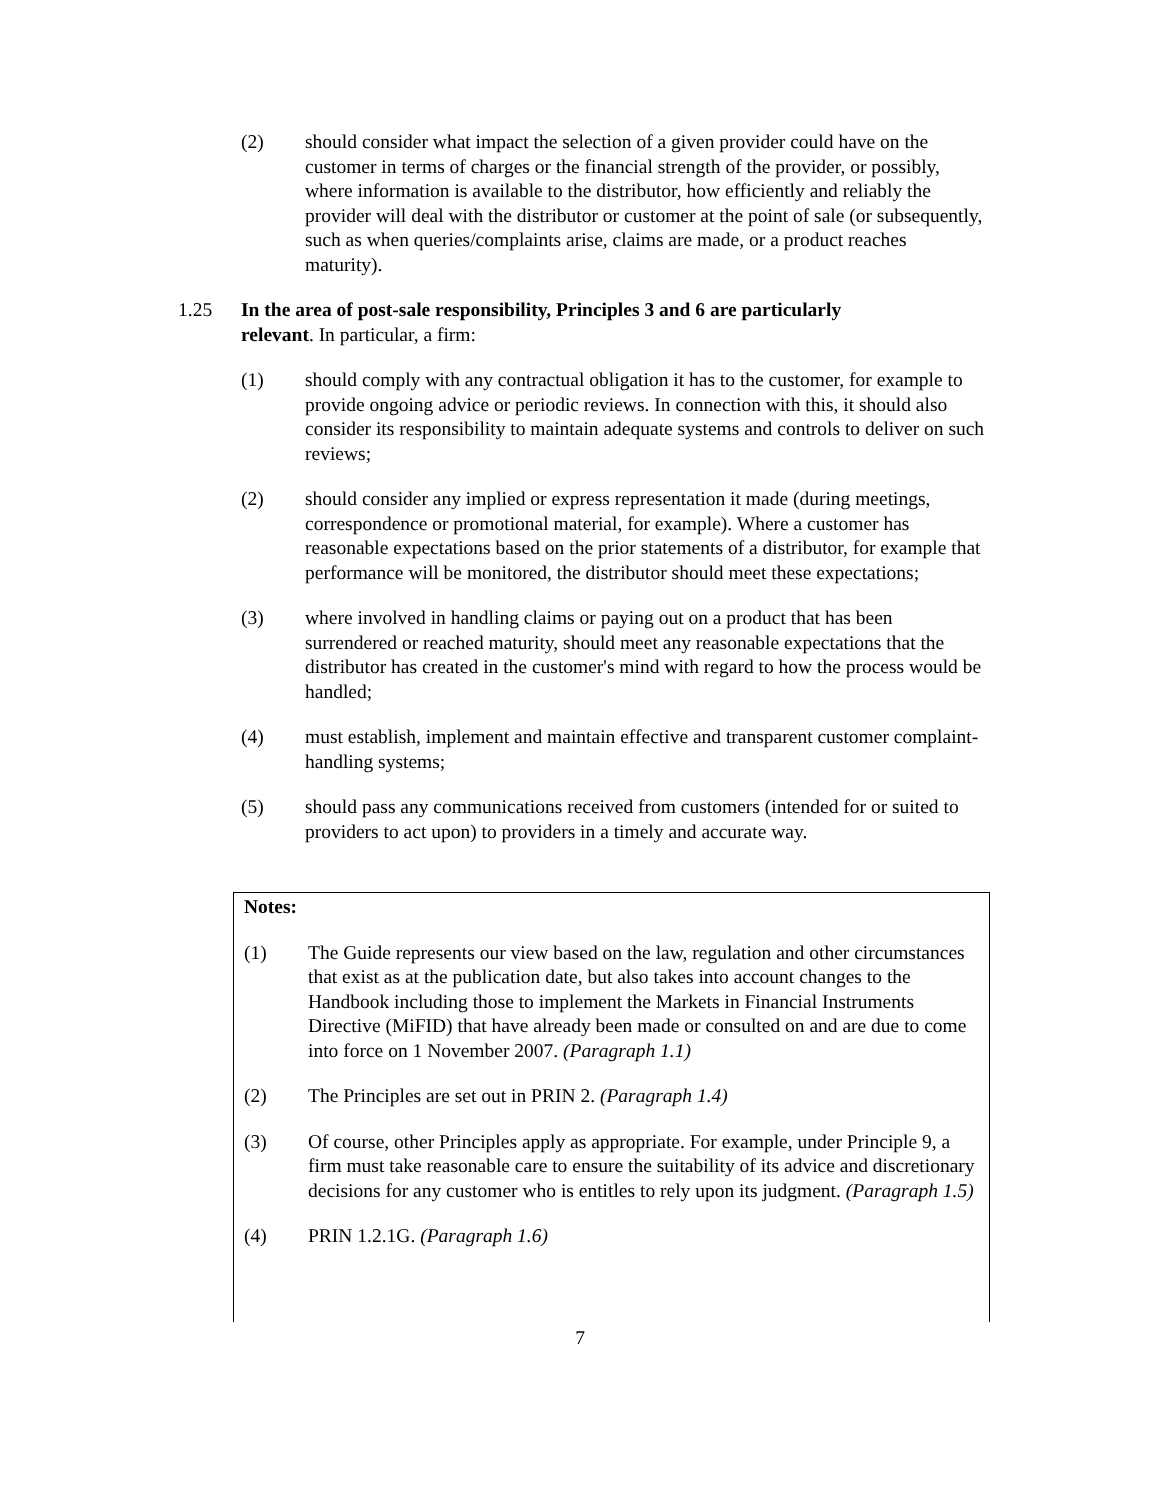(2) should consider what impact the selection of a given provider could have on the customer in terms of charges or the financial strength of the provider, or possibly, where information is available to the distributor, how efficiently and reliably the provider will deal with the distributor or customer at the point of sale (or subsequently, such as when queries/complaints arise, claims are made, or a product reaches maturity).
1.25 In the area of post-sale responsibility, Principles 3 and 6 are particularly relevant. In particular, a firm:
(1) should comply with any contractual obligation it has to the customer, for example to provide ongoing advice or periodic reviews. In connection with this, it should also consider its responsibility to maintain adequate systems and controls to deliver on such reviews;
(2) should consider any implied or express representation it made (during meetings, correspondence or promotional material, for example). Where a customer has reasonable expectations based on the prior statements of a distributor, for example that performance will be monitored, the distributor should meet these expectations;
(3) where involved in handling claims or paying out on a product that has been surrendered or reached maturity, should meet any reasonable expectations that the distributor has created in the customer's mind with regard to how the process would be handled;
(4) must establish, implement and maintain effective and transparent customer complaint-handling systems;
(5) should pass any communications received from customers (intended for or suited to providers to act upon) to providers in a timely and accurate way.
Notes:
(1) The Guide represents our view based on the law, regulation and other circumstances that exist as at the publication date, but also takes into account changes to the Handbook including those to implement the Markets in Financial Instruments Directive (MiFID) that have already been made or consulted on and are due to come into force on 1 November 2007. (Paragraph 1.1)
(2) The Principles are set out in PRIN 2. (Paragraph 1.4)
(3) Of course, other Principles apply as appropriate. For example, under Principle 9, a firm must take reasonable care to ensure the suitability of its advice and discretionary decisions for any customer who is entitles to rely upon its judgment. (Paragraph 1.5)
(4) PRIN 1.2.1G. (Paragraph 1.6)
7